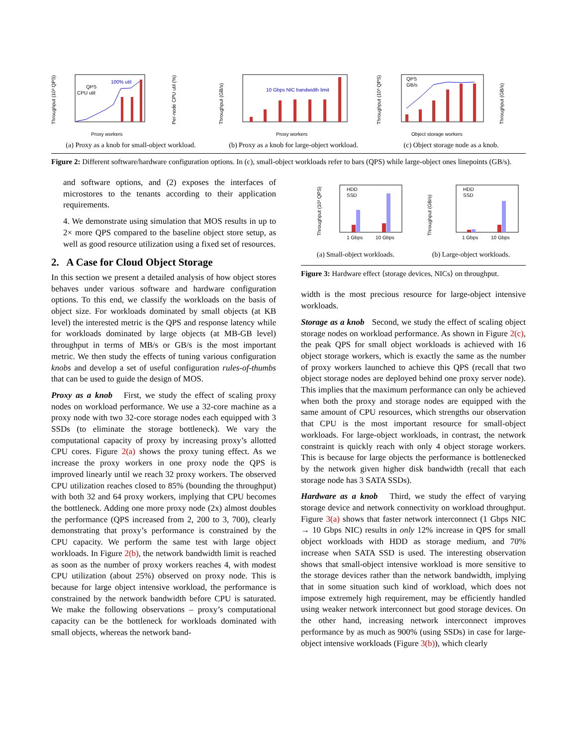Throughput (10³ QPS)
100% util
QPS
CPU util
Per-node CPU util (%)
Proxy workers
(a) Proxy as a knob for small-object workload.
Throughput (GB/s)
10 Gbps NIC bandwidth limit
Proxy workers
(b) Proxy as a knob for large-object workload.
Throughput (10³ QPS)
QPS
GB/s
Throughput (GB/s)
Object storage workers
(c) Object storage node as a knob.
Figure 2: Different software/hardware configuration options. In (c), small-object workloads refer to bars (QPS) while large-object ones linepoints (GB/s).
and software options, and (2) exposes the interfaces of microstores to the tenants according to their application requirements.
4. We demonstrate using simulation that MOS results in up to 2× more QPS compared to the baseline object store setup, as well as good resource utilization using a fixed set of resources.
2. A Case for Cloud Object Storage
In this section we present a detailed analysis of how object stores behaves under various software and hardware configuration options. To this end, we classify the workloads on the basis of object size. For workloads dominated by small objects (at KB level) the interested metric is the QPS and response latency while for workloads dominated by large objects (at MB-GB level) throughput in terms of MB/s or GB/s is the most important metric. We then study the effects of tuning various configuration knobs and develop a set of useful configuration rules-of-thumbs that can be used to guide the design of MOS.
Proxy as a knob First, we study the effect of scaling proxy nodes on workload performance. We use a 32-core machine as a proxy node with two 32-core storage nodes each equipped with 3 SSDs (to eliminate the storage bottleneck). We vary the computational capacity of proxy by increasing proxy’s allotted CPU cores. Figure 2(a) shows the proxy tuning effect. As we increase the proxy workers in one proxy node the QPS is improved linearly until we reach 32 proxy workers. The observed CPU utilization reaches closed to 85% (bounding the throughput) with both 32 and 64 proxy workers, implying that CPU becomes the bottleneck. Adding one more proxy node (2x) almost doubles the performance (QPS increased from 2, 200 to 3, 700), clearly demonstrating that proxy’s performance is constrained by the CPU capacity. We perform the same test with large object workloads. In Figure 2(b), the network bandwidth limit is reached as soon as the number of proxy workers reaches 4, with modest CPU utilization (about 25%) observed on proxy node. This is because for large object intensive workload, the performance is constrained by the network bandwidth before CPU is saturated. We make the following observations – proxy’s computational capacity can be the bottleneck for workloads dominated with small objects, whereas the network band-
Throughput (10³ QPS)
HDD
SSD
1 Gbps
10 Gbps
(a) Small-object workloads.
Throughput (GB/s)
HDD
SSD
1 Gbps
10 Gbps
(b) Large-object workloads.
Figure 3: Hardware effect ⟨storage devices, NICs⟩ on throughput.
width is the most precious resource for large-object intensive workloads.
Storage as a knob Second, we study the effect of scaling object storage nodes on workload performance. As shown in Figure 2(c), the peak QPS for small object workloads is achieved with 16 object storage workers, which is exactly the same as the number of proxy workers launched to achieve this QPS (recall that two object storage nodes are deployed behind one proxy server node). This implies that the maximum performance can only be achieved when both the proxy and storage nodes are equipped with the same amount of CPU resources, which strengths our observation that CPU is the most important resource for small-object workloads. For large-object workloads, in contrast, the network constraint is quickly reach with only 4 object storage workers. This is because for large objects the performance is bottlenecked by the network given higher disk bandwidth (recall that each storage node has 3 SATA SSDs).
Hardware as a knob Third, we study the effect of varying storage device and network connectivity on workload throughput. Figure 3(a) shows that faster network interconnect (1 Gbps NIC → 10 Gbps NIC) results in only 12% increase in QPS for small object workloads with HDD as storage medium, and 70% increase when SATA SSD is used. The interesting observation shows that small-object intensive workload is more sensitive to the storage devices rather than the network bandwidth, implying that in some situation such kind of workload, which does not impose extremely high requirement, may be efficiently handled using weaker network interconnect but good storage devices. On the other hand, increasing network interconnect improves performance by as much as 900% (using SSDs) in case for large-object intensive workloads (Figure 3(b)), which clearly